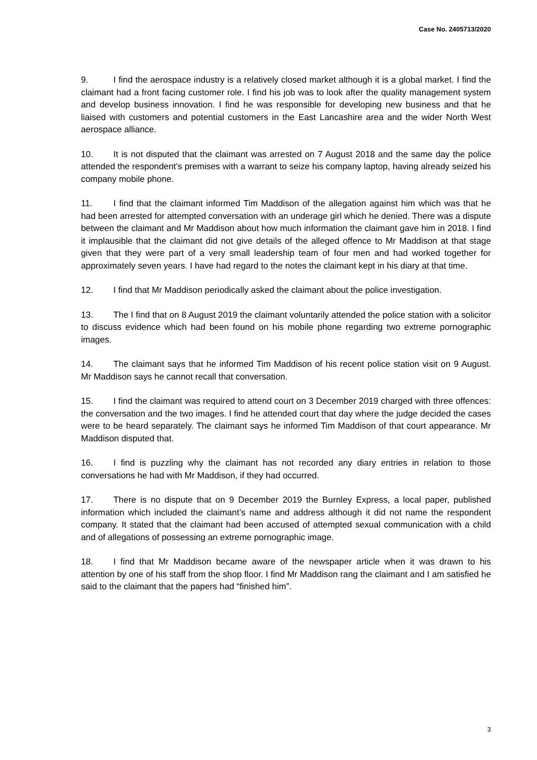Case No. 2405713/2020
9. I find the aerospace industry is a relatively closed market although it is a global market. I find the claimant had a front facing customer role. I find his job was to look after the quality management system and develop business innovation. I find he was responsible for developing new business and that he liaised with customers and potential customers in the East Lancashire area and the wider North West aerospace alliance.
10. It is not disputed that the claimant was arrested on 7 August 2018 and the same day the police attended the respondent’s premises with a warrant to seize his company laptop, having already seized his company mobile phone.
11. I find that the claimant informed Tim Maddison of the allegation against him which was that he had been arrested for attempted conversation with an underage girl which he denied. There was a dispute between the claimant and Mr Maddison about how much information the claimant gave him in 2018. I find it implausible that the claimant did not give details of the alleged offence to Mr Maddison at that stage given that they were part of a very small leadership team of four men and had worked together for approximately seven years. I have had regard to the notes the claimant kept in his diary at that time.
12. I find that Mr Maddison periodically asked the claimant about the police investigation.
13. The I find that on 8 August 2019 the claimant voluntarily attended the police station with a solicitor to discuss evidence which had been found on his mobile phone regarding two extreme pornographic images.
14. The claimant says that he informed Tim Maddison of his recent police station visit on 9 August. Mr Maddison says he cannot recall that conversation.
15. I find the claimant was required to attend court on 3 December 2019 charged with three offences: the conversation and the two images. I find he attended court that day where the judge decided the cases were to be heard separately. The claimant says he informed Tim Maddison of that court appearance. Mr Maddison disputed that.
16. I find is puzzling why the claimant has not recorded any diary entries in relation to those conversations he had with Mr Maddison, if they had occurred.
17. There is no dispute that on 9 December 2019 the Burnley Express, a local paper, published information which included the claimant’s name and address although it did not name the respondent company. It stated that the claimant had been accused of attempted sexual communication with a child and of allegations of possessing an extreme pornographic image.
18. I find that Mr Maddison became aware of the newspaper article when it was drawn to his attention by one of his staff from the shop floor. I find Mr Maddison rang the claimant and I am satisfied he said to the claimant that the papers had “finished him”.
3